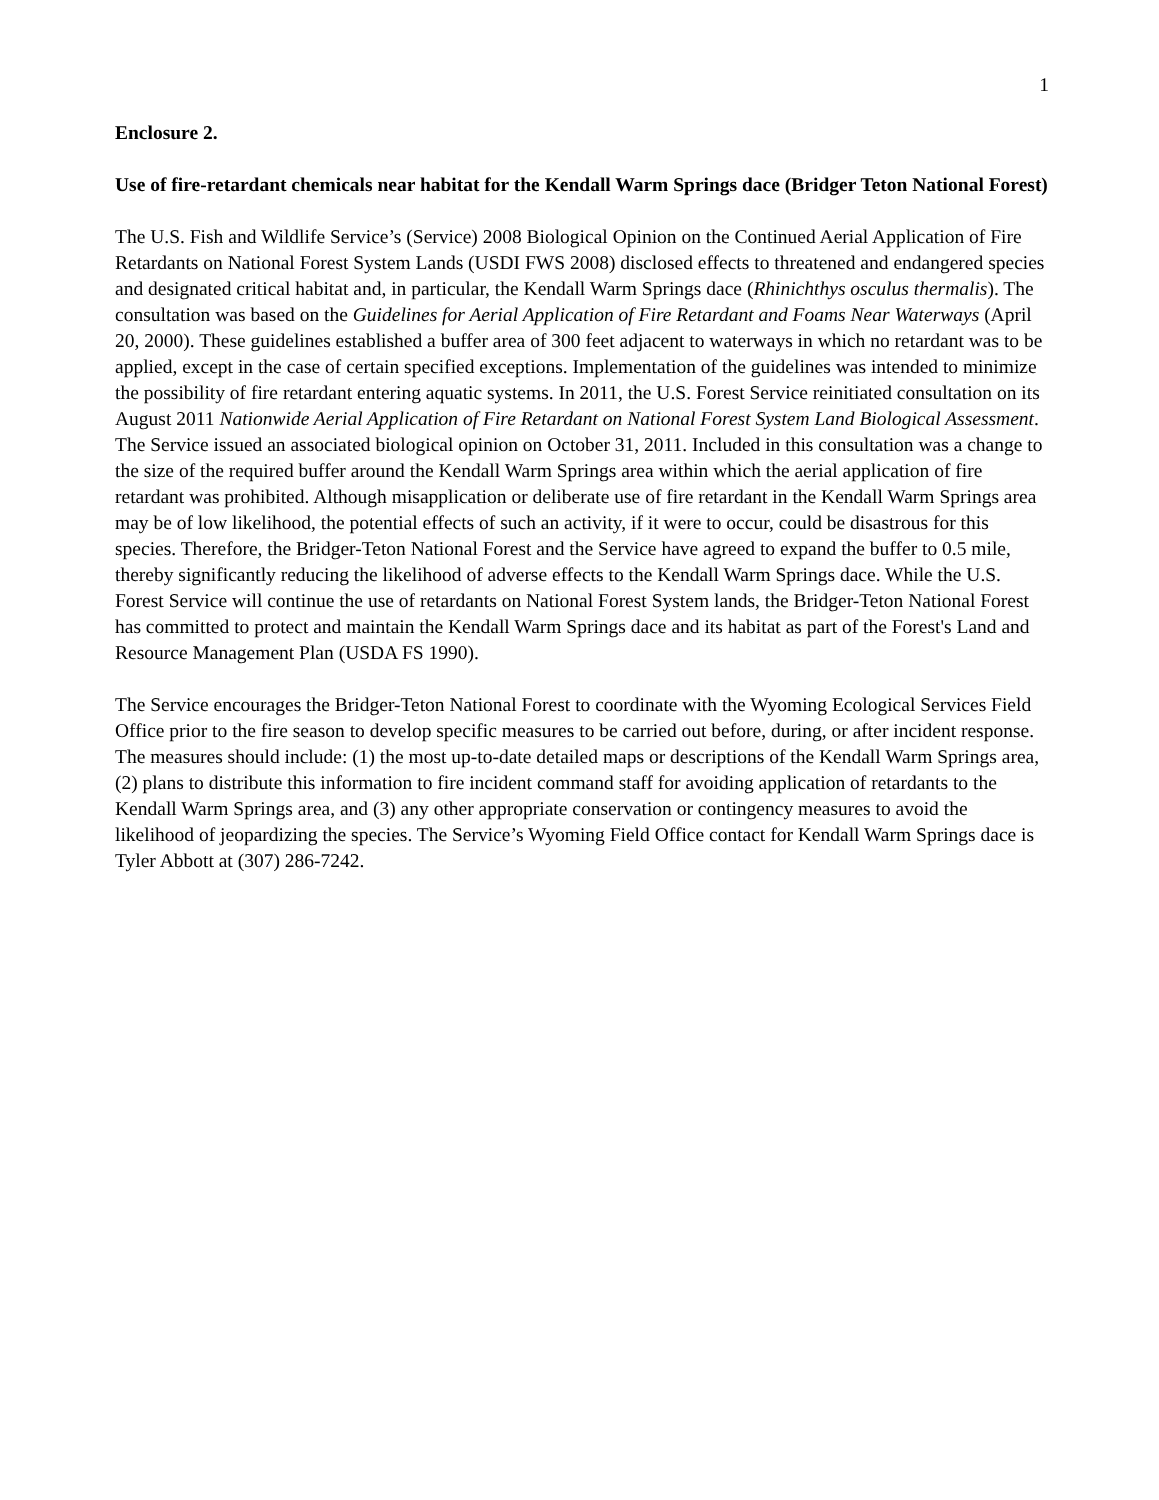1
Enclosure 2.
Use of fire-retardant chemicals near habitat for the Kendall Warm Springs dace (Bridger Teton National Forest)
The U.S. Fish and Wildlife Service’s (Service) 2008 Biological Opinion on the Continued Aerial Application of Fire Retardants on National Forest System Lands (USDI FWS 2008) disclosed effects to threatened and endangered species and designated critical habitat and, in particular, the Kendall Warm Springs dace (Rhinichthys osculus thermalis). The consultation was based on the Guidelines for Aerial Application of Fire Retardant and Foams Near Waterways (April 20, 2000). These guidelines established a buffer area of 300 feet adjacent to waterways in which no retardant was to be applied, except in the case of certain specified exceptions. Implementation of the guidelines was intended to minimize the possibility of fire retardant entering aquatic systems. In 2011, the U.S. Forest Service reinitiated consultation on its August 2011 Nationwide Aerial Application of Fire Retardant on National Forest System Land Biological Assessment. The Service issued an associated biological opinion on October 31, 2011. Included in this consultation was a change to the size of the required buffer around the Kendall Warm Springs area within which the aerial application of fire retardant was prohibited. Although misapplication or deliberate use of fire retardant in the Kendall Warm Springs area may be of low likelihood, the potential effects of such an activity, if it were to occur, could be disastrous for this species. Therefore, the Bridger-Teton National Forest and the Service have agreed to expand the buffer to 0.5 mile, thereby significantly reducing the likelihood of adverse effects to the Kendall Warm Springs dace. While the U.S. Forest Service will continue the use of retardants on National Forest System lands, the Bridger-Teton National Forest has committed to protect and maintain the Kendall Warm Springs dace and its habitat as part of the Forest's Land and Resource Management Plan (USDA FS 1990).
The Service encourages the Bridger-Teton National Forest to coordinate with the Wyoming Ecological Services Field Office prior to the fire season to develop specific measures to be carried out before, during, or after incident response. The measures should include: (1) the most up-to-date detailed maps or descriptions of the Kendall Warm Springs area, (2) plans to distribute this information to fire incident command staff for avoiding application of retardants to the Kendall Warm Springs area, and (3) any other appropriate conservation or contingency measures to avoid the likelihood of jeopardizing the species. The Service’s Wyoming Field Office contact for Kendall Warm Springs dace is Tyler Abbott at (307) 286-7242.